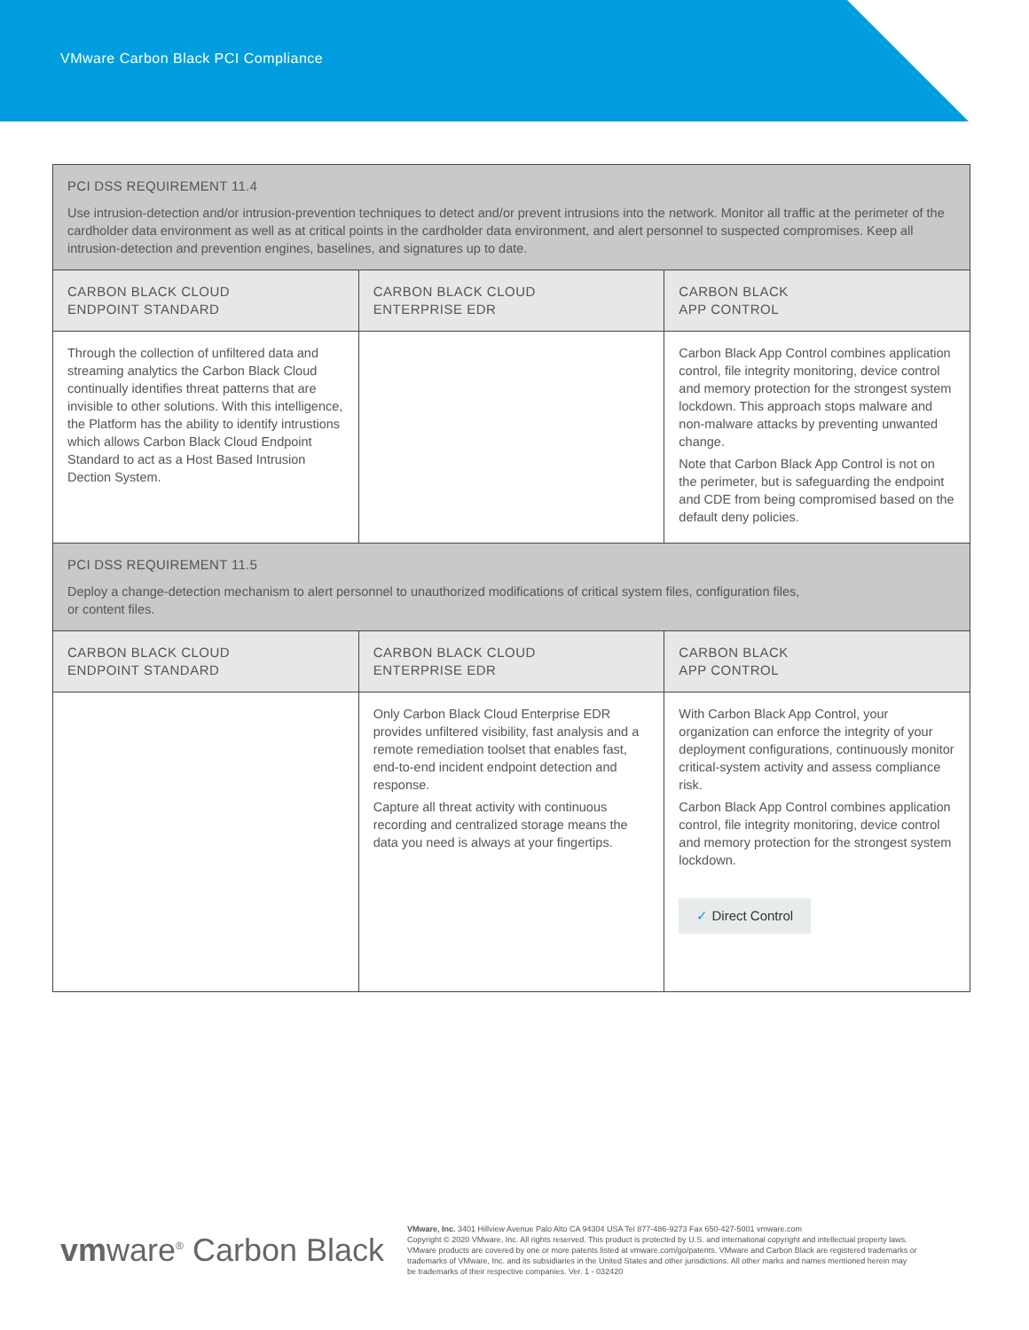VMware Carbon Black PCI Compliance
| PCI DSS REQUIREMENT 11.4 Use intrusion-detection and/or intrusion-prevention techniques to detect and/or prevent intrusions into the network. Monitor all traffic at the perimeter of the cardholder data environment as well as at critical points in the cardholder data environment, and alert personnel to suspected compromises. Keep all intrusion-detection and prevention engines, baselines, and signatures up to date. | | |
| CARBON BLACK CLOUD ENDPOINT STANDARD | CARBON BLACK CLOUD ENTERPRISE EDR | CARBON BLACK APP CONTROL |
| Through the collection of unfiltered data and streaming analytics the Carbon Black Cloud continually identifies threat patterns that are invisible to other solutions. With this intelligence, the Platform has the ability to identify intrustions which allows Carbon Black Cloud Endpoint Standard to act as a Host Based Intrusion Dection System. | | Carbon Black App Control combines application control, file integrity monitoring, device control and memory protection for the strongest system lockdown. This approach stops malware and non-malware attacks by preventing unwanted change. Note that Carbon Black App Control is not on the perimeter, but is safeguarding the endpoint and CDE from being compromised based on the default deny policies. |
| PCI DSS REQUIREMENT 11.5 Deploy a change-detection mechanism to alert personnel to unauthorized modifications of critical system files, configuration files, or content files. | | |
| CARBON BLACK CLOUD ENDPOINT STANDARD | CARBON BLACK CLOUD ENTERPRISE EDR | CARBON BLACK APP CONTROL |
| | Only Carbon Black Cloud Enterprise EDR provides unfiltered visibility, fast analysis and a remote remediation toolset that enables fast, end-to-end incident endpoint detection and response. Capture all threat activity with continuous recording and centralized storage means the data you need is always at your fingertips. | With Carbon Black App Control, your organization can enforce the integrity of your deployment configurations, continuously monitor critical-system activity and assess compliance risk. Carbon Black App Control combines application control, file integrity monitoring, device control and memory protection for the strongest system lockdown. ✓ Direct Control |
vmware<sup>®</sup> Carbon Black
VMware, Inc. 3401 Hillview Avenue Palo Alto CA 94304 USA Tel 877-486-9273 Fax 650-427-5001 vmware.com
Copyright © 2020 VMware, Inc. All rights reserved. This product is protected by U.S. and international copyright and intellectual property laws. VMware products are covered by one or more patents listed at vmware.com/go/patents. VMware and Carbon Black are registered trademarks or trademarks of VMware, Inc. and its subsidiaries in the United States and other jurisdictions. All other marks and names mentioned herein may be trademarks of their respective companies. Ver. 1 - 032420